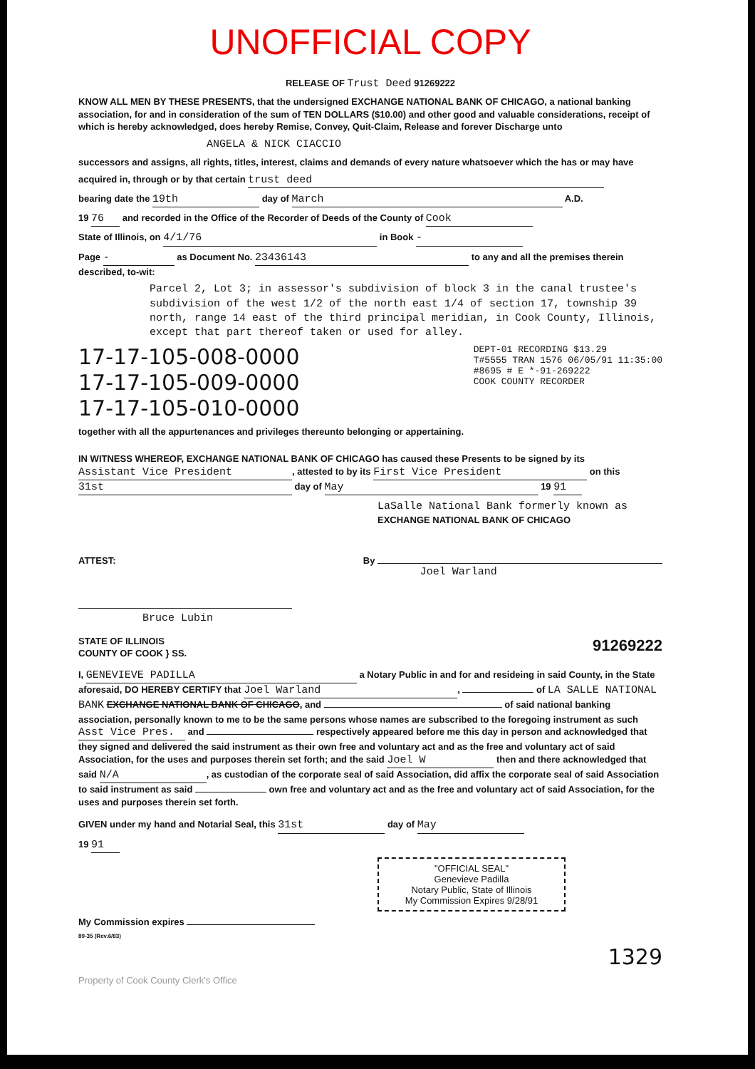UNOFFICIAL COPY
RELEASE OF Trust Deed 91269222
KNOW ALL MEN BY THESE PRESENTS, that the undersigned EXCHANGE NATIONAL BANK OF CHICAGO, a national banking association, for and in consideration of the sum of TEN DOLLARS ($10.00) and other good and valuable considerations, receipt of which is hereby acknowledged, does hereby Remise, Convey, Quit-Claim, Release and forever Discharge unto
ANGELA & NICK CIACCIO
successors and assigns, all rights, titles, interest, claims and demands of every nature whatsoever which the has or may have
acquired in, through or by that certain trust deed
bearing date the 19th day of March A.D.
19 76 and recorded in the Office of the Recorder of Deeds of the County of Cook
State of Illinois, on 4/1/76 in Book -
Page - as Document No. 23436143 to any and all the premises therein described, to-wit:
Parcel 2, Lot 3; in assessor's subdivision of block 3 in the canal trustee's subdivision of the west 1/2 of the north east 1/4 of section 17, township 39 north, range 14 east of the third principal meridian, in Cook County, Illinois, except that part thereof taken or used for alley.
17-17-105-008-0000
17-17-105-009-0000
17-17-105-010-0000
DEPT-01 RECORDING $13.29
T#5555 TRAN 1576 06/05/91 11:35:00
#8695 # E *-91-269222
COOK COUNTY RECORDER
together with all the appurtenances and privileges thereunto belonging or appertaining.
IN WITNESS WHEREOF, EXCHANGE NATIONAL BANK OF CHICAGO has caused these Presents to be signed by its Assistant Vice President, attested to by its First Vice President on this 31st day of May 19 91
LaSalle National Bank formerly known as
EXCHANGE NATIONAL BANK OF CHICAGO
ATTEST: By
Joel Warland
Bruce Lubin
STATE OF ILLINOIS
COUNTY OF COOK } SS.
91269222
I, GENEVIEVE PADILLA a Notary Public in and for and resideing in said County, in the State aforesaid, DO HEREBY CERTIFY that Joel Warland, of LA SALLE NATIONAL BANK EXCHANGE NATIONAL BANK OF CHICAGO, and of said national banking association, personally known to me to be the same persons whose names are subscribed to the foregoing instrument as such Asst Vice Pres. and respectively appeared before me this day in person and acknowledged that they signed and delivered the said instrument as their own free and voluntary act and as the free and voluntary act of said Association, for the uses and purposes therein set forth; and the said Joel W then and there acknowledged that said N/A, as custodian of the corporate seal of said Association, did affix the corporate seal of said Association to said instrument as said own free and voluntary act and as the free and voluntary act of said Association, for the uses and purposes therein set forth.
GIVEN under my hand and Notarial Seal, this 31st day of May
19 91
"OFFICIAL SEAL"
Genevieve Padilla
Notary Public, State of Illinois
My Commission Expires 9/28/91
My Commission expires
89-35 (Rev.6/83)
1329
Property of Cook County Clerk's Office